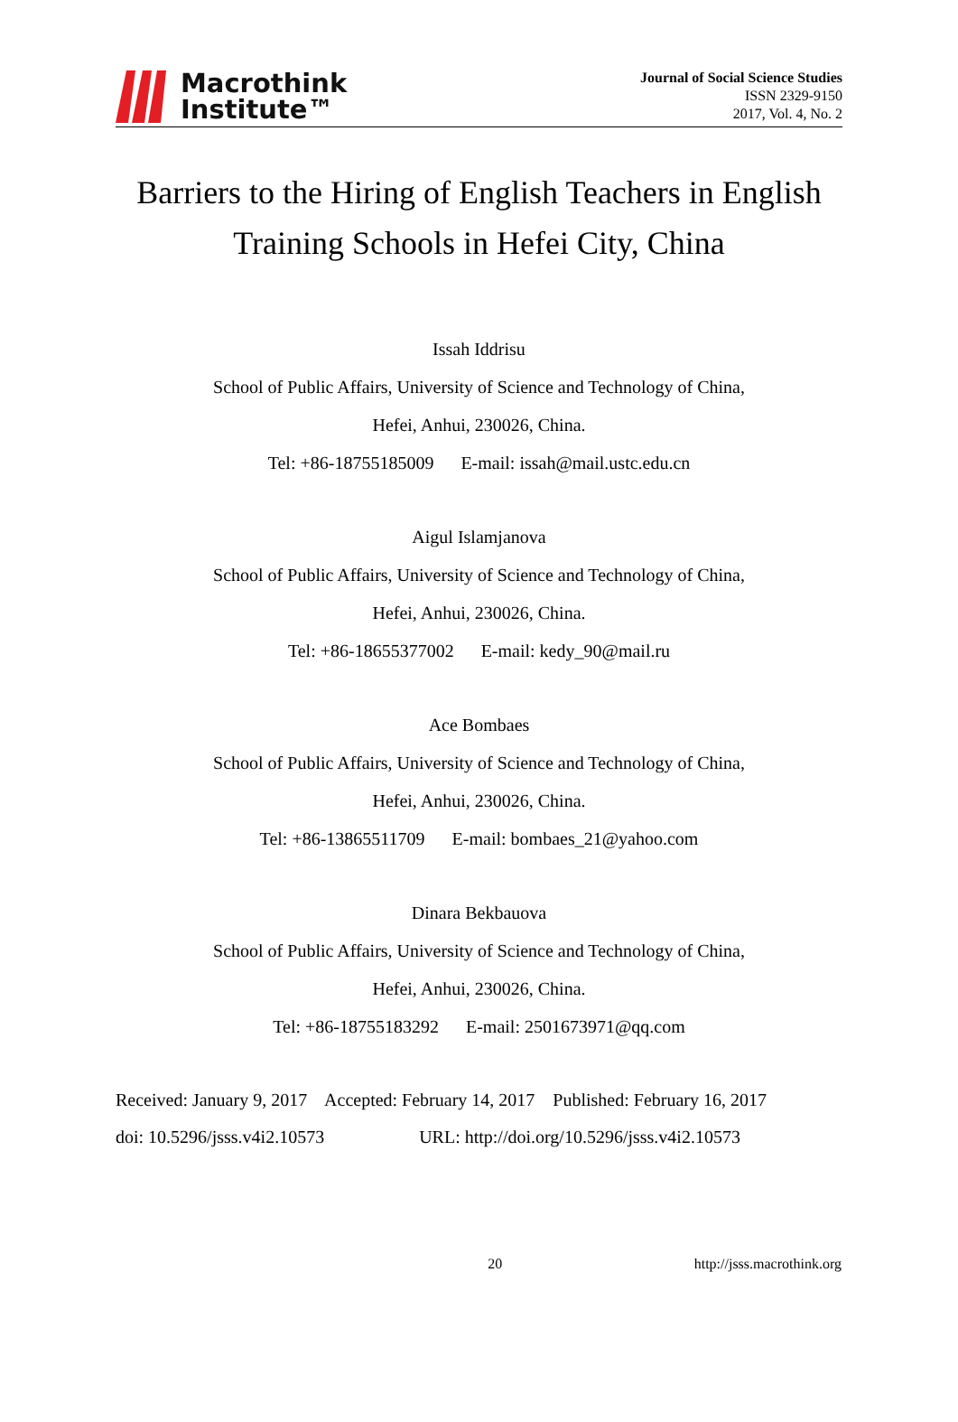Macrothink
Institute™
Journal of Social Science Studies
ISSN 2329-9150
2017, Vol. 4, No. 2
Barriers to the Hiring of English Teachers in English
Training Schools in Hefei City, China
Issah Iddrisu
School of Public Affairs, University of Science and Technology of China,
Hefei, Anhui, 230026, China.
Tel: +86-18755185009 E-mail: issah@mail.ustc.edu.cn
Aigul Islamjanova
School of Public Affairs, University of Science and Technology of China,
Hefei, Anhui, 230026, China.
Tel: +86-18655377002 E-mail: kedy_90@mail.ru
Ace Bombaes
School of Public Affairs, University of Science and Technology of China,
Hefei, Anhui, 230026, China.
Tel: +86-13865511709 E-mail: bombaes_21@yahoo.com
Dinara Bekbauova
School of Public Affairs, University of Science and Technology of China,
Hefei, Anhui, 230026, China.
Tel: +86-18755183292 E-mail: 2501673971@qq.com
Received: January 9, 2017 Accepted: February 14, 2017 Published: February 16, 2017
doi: 10.5296/jsss.v4i2.10573 URL: http://doi.org/10.5296/jsss.v4i2.10573
20 http://jsss.macrothink.org